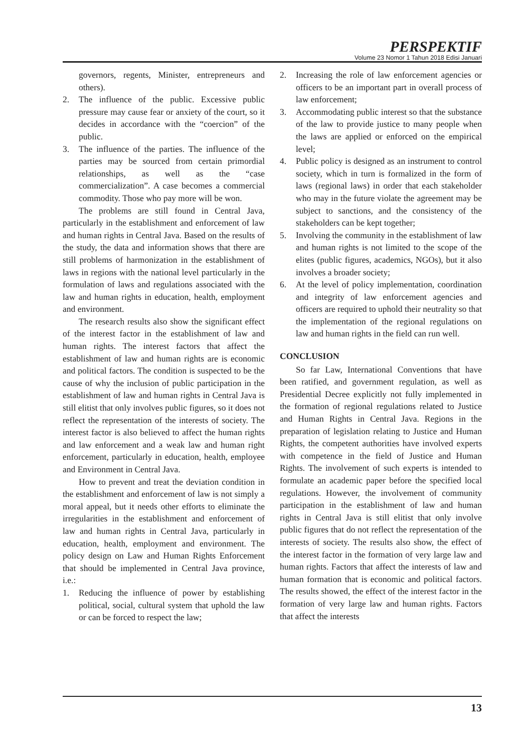PERSPEKTIF
Volume 23 Nomor 1 Tahun 2018 Edisi Januari
governors, regents, Minister, entrepreneurs and others).
2. The influence of the public. Excessive public pressure may cause fear or anxiety of the court, so it decides in accordance with the “coercion” of the public.
3. The influence of the parties. The influence of the parties may be sourced from certain primordial relationships, as well as the “case commercialization”. A case becomes a commercial commodity. Those who pay more will be won.
The problems are still found in Central Java, particularly in the establishment and enforcement of law and human rights in Central Java. Based on the results of the study, the data and information shows that there are still problems of harmonization in the establishment of laws in regions with the national level particularly in the formulation of laws and regulations associated with the law and human rights in education, health, employment and environment.
The research results also show the significant effect of the interest factor in the establishment of law and human rights. The interest factors that affect the establishment of law and human rights are is economic and political factors. The condition is suspected to be the cause of why the inclusion of public participation in the establishment of law and human rights in Central Java is still elitist that only involves public figures, so it does not reflect the representation of the interests of society. The interest factor is also believed to affect the human rights and law enforcement and a weak law and human right enforcement, particularly in education, health, employee and Environment in Central Java.
How to prevent and treat the deviation condition in the establishment and enforcement of law is not simply a moral appeal, but it needs other efforts to eliminate the irregularities in the establishment and enforcement of law and human rights in Central Java, particularly in education, health, employment and environment. The policy design on Law and Human Rights Enforcement that should be implemented in Central Java province, i.e.:
1. Reducing the influence of power by establishing political, social, cultural system that uphold the law or can be forced to respect the law;
2. Increasing the role of law enforcement agencies or officers to be an important part in overall process of law enforcement;
3. Accommodating public interest so that the substance of the law to provide justice to many people when the laws are applied or enforced on the empirical level;
4. Public policy is designed as an instrument to control society, which in turn is formalized in the form of laws (regional laws) in order that each stakeholder who may in the future violate the agreement may be subject to sanctions, and the consistency of the stakeholders can be kept together;
5. Involving the community in the establishment of law and human rights is not limited to the scope of the elites (public figures, academics, NGOs), but it also involves a broader society;
6. At the level of policy implementation, coordination and integrity of law enforcement agencies and officers are required to uphold their neutrality so that the implementation of the regional regulations on law and human rights in the field can run well.
CONCLUSION
So far Law, International Conventions that have been ratified, and government regulation, as well as Presidential Decree explicitly not fully implemented in the formation of regional regulations related to Justice and Human Rights in Central Java. Regions in the preparation of legislation relating to Justice and Human Rights, the competent authorities have involved experts with competence in the field of Justice and Human Rights. The involvement of such experts is intended to formulate an academic paper before the specified local regulations. However, the involvement of community participation in the establishment of law and human rights in Central Java is still elitist that only involve public figures that do not reflect the representation of the interests of society. The results also show, the effect of the interest factor in the formation of very large law and human rights. Factors that affect the interests of law and human formation that is economic and political factors. The results showed, the effect of the interest factor in the formation of very large law and human rights. Factors that affect the interests
13